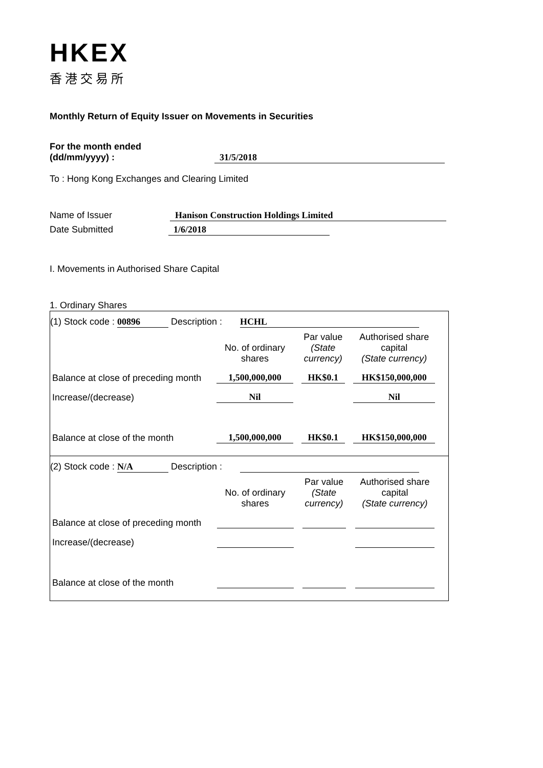HKEX
香港交易所
Monthly Return of Equity Issuer on Movements in Securities
For the month ended
(dd/mm/yyyy) : 31/5/2018
To : Hong Kong Exchanges and Clearing Limited
Name of Issuer Hanison Construction Holdings Limited
Date Submitted 1/6/2018
I. Movements in Authorised Share Capital
1. Ordinary Shares
(1) Stock code : 00896 Description : HCHL
| | No. of ordinary shares | Par value (State currency) | Authorised share capital (State currency) |
| Balance at close of preceding month | 1,500,000,000 | HK$0.1 | HK$150,000,000 |
| Increase/(decrease) | Nil | | Nil |
| Balance at close of the month | 1,500,000,000 | HK$0.1 | HK$150,000,000 |
(2) Stock code : N/A Description :
| | No. of ordinary shares | Par value (State currency) | Authorised share capital (State currency) |
| Balance at close of preceding month | | | |
| Increase/(decrease) | | | |
| Balance at close of the month | | | |